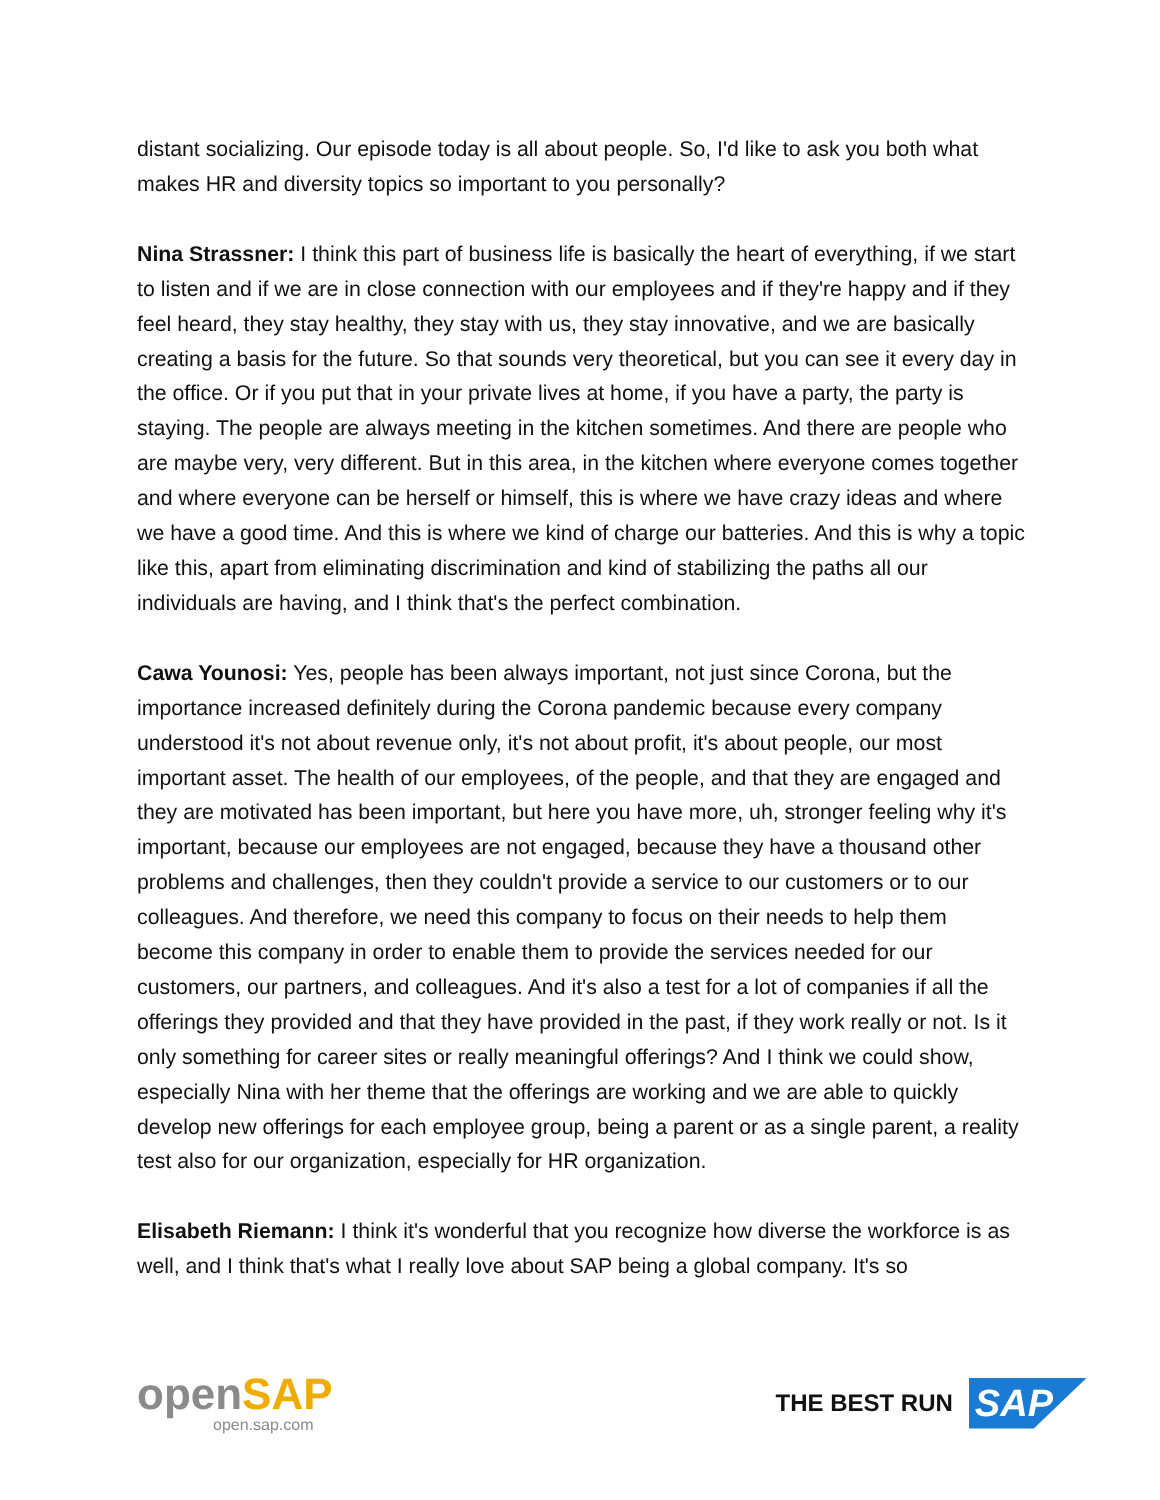distant socializing. Our episode today is all about people. So, I'd like to ask you both what makes HR and diversity topics so important to you personally?
Nina Strassner: I think this part of business life is basically the heart of everything, if we start to listen and if we are in close connection with our employees and if they're happy and if they feel heard, they stay healthy, they stay with us, they stay innovative, and we are basically creating a basis for the future. So that sounds very theoretical, but you can see it every day in the office. Or if you put that in your private lives at home, if you have a party, the party is staying. The people are always meeting in the kitchen sometimes. And there are people who are maybe very, very different. But in this area, in the kitchen where everyone comes together and where everyone can be herself or himself, this is where we have crazy ideas and where we have a good time. And this is where we kind of charge our batteries. And this is why a topic like this, apart from eliminating discrimination and kind of stabilizing the paths all our individuals are having, and I think that's the perfect combination.
Cawa Younosi: Yes, people has been always important, not just since Corona, but the importance increased definitely during the Corona pandemic because every company understood it's not about revenue only, it's not about profit, it's about people, our most important asset. The health of our employees, of the people, and that they are engaged and they are motivated has been important, but here you have more, uh, stronger feeling why it's important, because our employees are not engaged, because they have a thousand other problems and challenges, then they couldn't provide a service to our customers or to our colleagues. And therefore, we need this company to focus on their needs to help them become this company in order to enable them to provide the services needed for our customers, our partners, and colleagues. And it's also a test for a lot of companies if all the offerings they provided and that they have provided in the past, if they work really or not. Is it only something for career sites or really meaningful offerings? And I think we could show, especially Nina with her theme that the offerings are working and we are able to quickly develop new offerings for each employee group, being a parent or as a single parent, a reality test also for our organization, especially for HR organization.
Elisabeth Riemann: I think it's wonderful that you recognize how diverse the workforce is as well, and I think that's what I really love about SAP being a global company. It's so
openSAP
open.sap.com
THE BEST RUN SAP